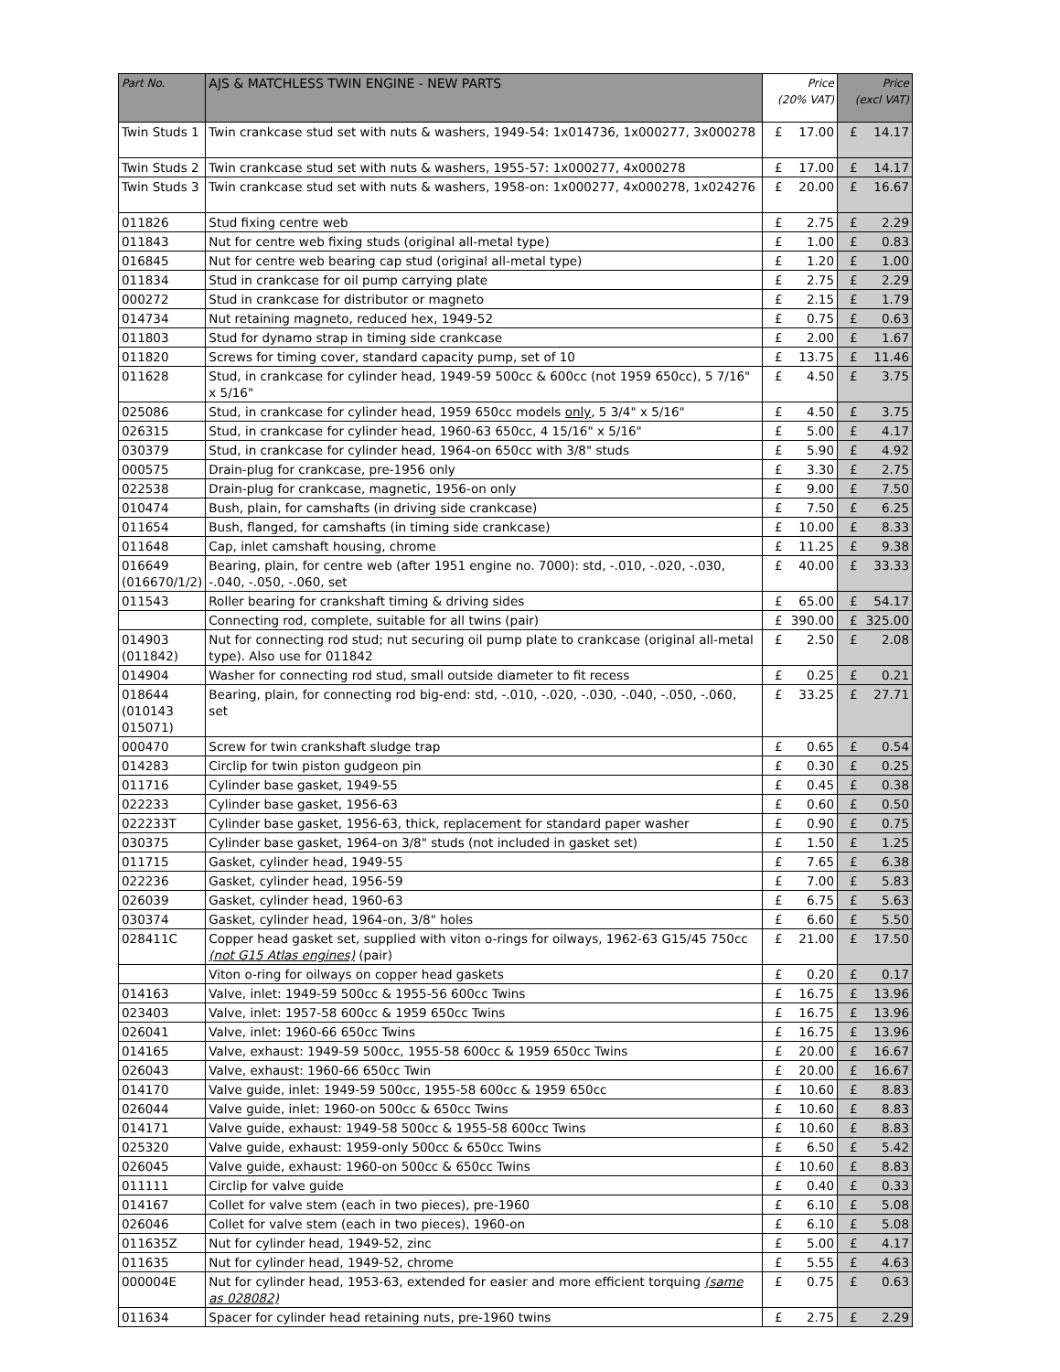| Part No. | AJS & MATCHLESS TWIN ENGINE - NEW PARTS | Price (20% VAT) | Price (excl VAT) |
| --- | --- | --- | --- |
| Twin Studs 1 | Twin crankcase stud set with nuts & washers, 1949-54: 1x014736, 1x000277, 3x000278 | £ 17.00 | £ 14.17 |
| Twin Studs 2 | Twin crankcase stud set with nuts & washers, 1955-57: 1x000277, 4x000278 | £ 17.00 | £ 14.17 |
| Twin Studs 3 | Twin crankcase stud set with nuts & washers, 1958-on: 1x000277, 4x000278, 1x024276 | £ 20.00 | £ 16.67 |
| 011826 | Stud fixing centre web | £ 2.75 | £ 2.29 |
| 011843 | Nut for centre web fixing studs (original all-metal type) | £ 1.00 | £ 0.83 |
| 016845 | Nut for centre web bearing cap stud (original all-metal type) | £ 1.20 | £ 1.00 |
| 011834 | Stud in crankcase for oil pump carrying plate | £ 2.75 | £ 2.29 |
| 000272 | Stud in crankcase for distributor or magneto | £ 2.15 | £ 1.79 |
| 014734 | Nut retaining magneto, reduced hex, 1949-52 | £ 0.75 | £ 0.63 |
| 011803 | Stud for dynamo strap in timing side crankcase | £ 2.00 | £ 1.67 |
| 011820 | Screws for timing cover, standard capacity pump, set of 10 | £ 13.75 | £ 11.46 |
| 011628 | Stud, in crankcase for cylinder head, 1949-59 500cc & 600cc (not 1959 650cc), 5 7/16" x 5/16" | £ 4.50 | £ 3.75 |
| 025086 | Stud, in crankcase for cylinder head, 1959 650cc models only , 5 3/4" x 5/16" | £ 4.50 | £ 3.75 |
| 026315 | Stud, in crankcase for cylinder head, 1960-63 650cc, 4 15/16" x 5/16" | £ 5.00 | £ 4.17 |
| 030379 | Stud, in crankcase for cylinder head, 1964-on 650cc with 3/8" studs | £ 5.90 | £ 4.92 |
| 000575 | Drain-plug for crankcase, pre-1956 only | £ 3.30 | £ 2.75 |
| 022538 | Drain-plug for crankcase, magnetic, 1956-on only | £ 9.00 | £ 7.50 |
| 010474 | Bush, plain, for camshafts (in driving side crankcase) | £ 7.50 | £ 6.25 |
| 011654 | Bush, flanged, for camshafts (in timing side crankcase) | £ 10.00 | £ 8.33 |
| 011648 | Cap, inlet camshaft housing, chrome | £ 11.25 | £ 9.38 |
| 016649 (016670/1/2) | Bearing, plain, for centre web (after 1951 engine no. 7000): std, -.010, -.020, -.030, -.040, -.050, -.060, set | £ 40.00 | £ 33.33 |
| 011543 | Roller bearing for crankshaft timing & driving sides | £ 65.00 | £ 54.17 |
| | Connecting rod, complete, suitable for all twins (pair) | £ 390.00 | £ 325.00 |
| 014903 (011842) | Nut for connecting rod stud; nut securing oil pump plate to crankcase (original all-metal type). Also use for 011842 | £ 2.50 | £ 2.08 |
| 014904 | Washer for connecting rod stud, small outside diameter to fit recess | £ 0.25 | £ 0.21 |
| 018644 (010143 015071) | Bearing, plain, for connecting rod big-end: std, -.010, -.020, -.030, -.040, -.050, -.060, set | £ 33.25 | £ 27.71 |
| 000470 | Screw for twin crankshaft sludge trap | £ 0.65 | £ 0.54 |
| 014283 | Circlip for twin piston gudgeon pin | £ 0.30 | £ 0.25 |
| 011716 | Cylinder base gasket, 1949-55 | £ 0.45 | £ 0.38 |
| 022233 | Cylinder base gasket, 1956-63 | £ 0.60 | £ 0.50 |
| 022233T | Cylinder base gasket, 1956-63, thick, replacement for standard paper washer | £ 0.90 | £ 0.75 |
| 030375 | Cylinder base gasket, 1964-on 3/8" studs (not included in gasket set) | £ 1.50 | £ 1.25 |
| 011715 | Gasket, cylinder head, 1949-55 | £ 7.65 | £ 6.38 |
| 022236 | Gasket, cylinder head, 1956-59 | £ 7.00 | £ 5.83 |
| 026039 | Gasket, cylinder head, 1960-63 | £ 6.75 | £ 5.63 |
| 030374 | Gasket, cylinder head, 1964-on, 3/8" holes | £ 6.60 | £ 5.50 |
| 028411C | Copper head gasket set, supplied with viton o-rings for oilways, 1962-63 G15/45 750cc (not G15 Atlas engines) (pair) | £ 21.00 | £ 17.50 |
| | Viton o-ring for oilways on copper head gaskets | £ 0.20 | £ 0.17 |
| 014163 | Valve, inlet: 1949-59 500cc & 1955-56 600cc Twins | £ 16.75 | £ 13.96 |
| 023403 | Valve, inlet: 1957-58 600cc & 1959 650cc Twins | £ 16.75 | £ 13.96 |
| 026041 | Valve, inlet: 1960-66 650cc Twins | £ 16.75 | £ 13.96 |
| 014165 | Valve, exhaust: 1949-59 500cc, 1955-58 600cc & 1959 650cc Twins | £ 20.00 | £ 16.67 |
| 026043 | Valve, exhaust: 1960-66 650cc Twin | £ 20.00 | £ 16.67 |
| 014170 | Valve guide, inlet: 1949-59 500cc, 1955-58 600cc & 1959 650cc | £ 10.60 | £ 8.83 |
| 026044 | Valve guide, inlet: 1960-on 500cc & 650cc Twins | £ 10.60 | £ 8.83 |
| 014171 | Valve guide, exhaust: 1949-58 500cc & 1955-58 600cc Twins | £ 10.60 | £ 8.83 |
| 025320 | Valve guide, exhaust: 1959-only 500cc & 650cc Twins | £ 6.50 | £ 5.42 |
| 026045 | Valve guide, exhaust: 1960-on 500cc & 650cc Twins | £ 10.60 | £ 8.83 |
| 011111 | Circlip for valve guide | £ 0.40 | £ 0.33 |
| 014167 | Collet for valve stem (each in two pieces), pre-1960 | £ 6.10 | £ 5.08 |
| 026046 | Collet for valve stem (each in two pieces), 1960-on | £ 6.10 | £ 5.08 |
| 011635Z | Nut for cylinder head, 1949-52, zinc | £ 5.00 | £ 4.17 |
| 011635 | Nut for cylinder head, 1949-52, chrome | £ 5.55 | £ 4.63 |
| 000004E | Nut for cylinder head, 1953-63, extended for easier and more efficient torquing (same as 028082) | £ 0.75 | £ 0.63 |
| 011634 | Spacer for cylinder head retaining nuts, pre-1960 twins | £ 2.75 | £ 2.29 |